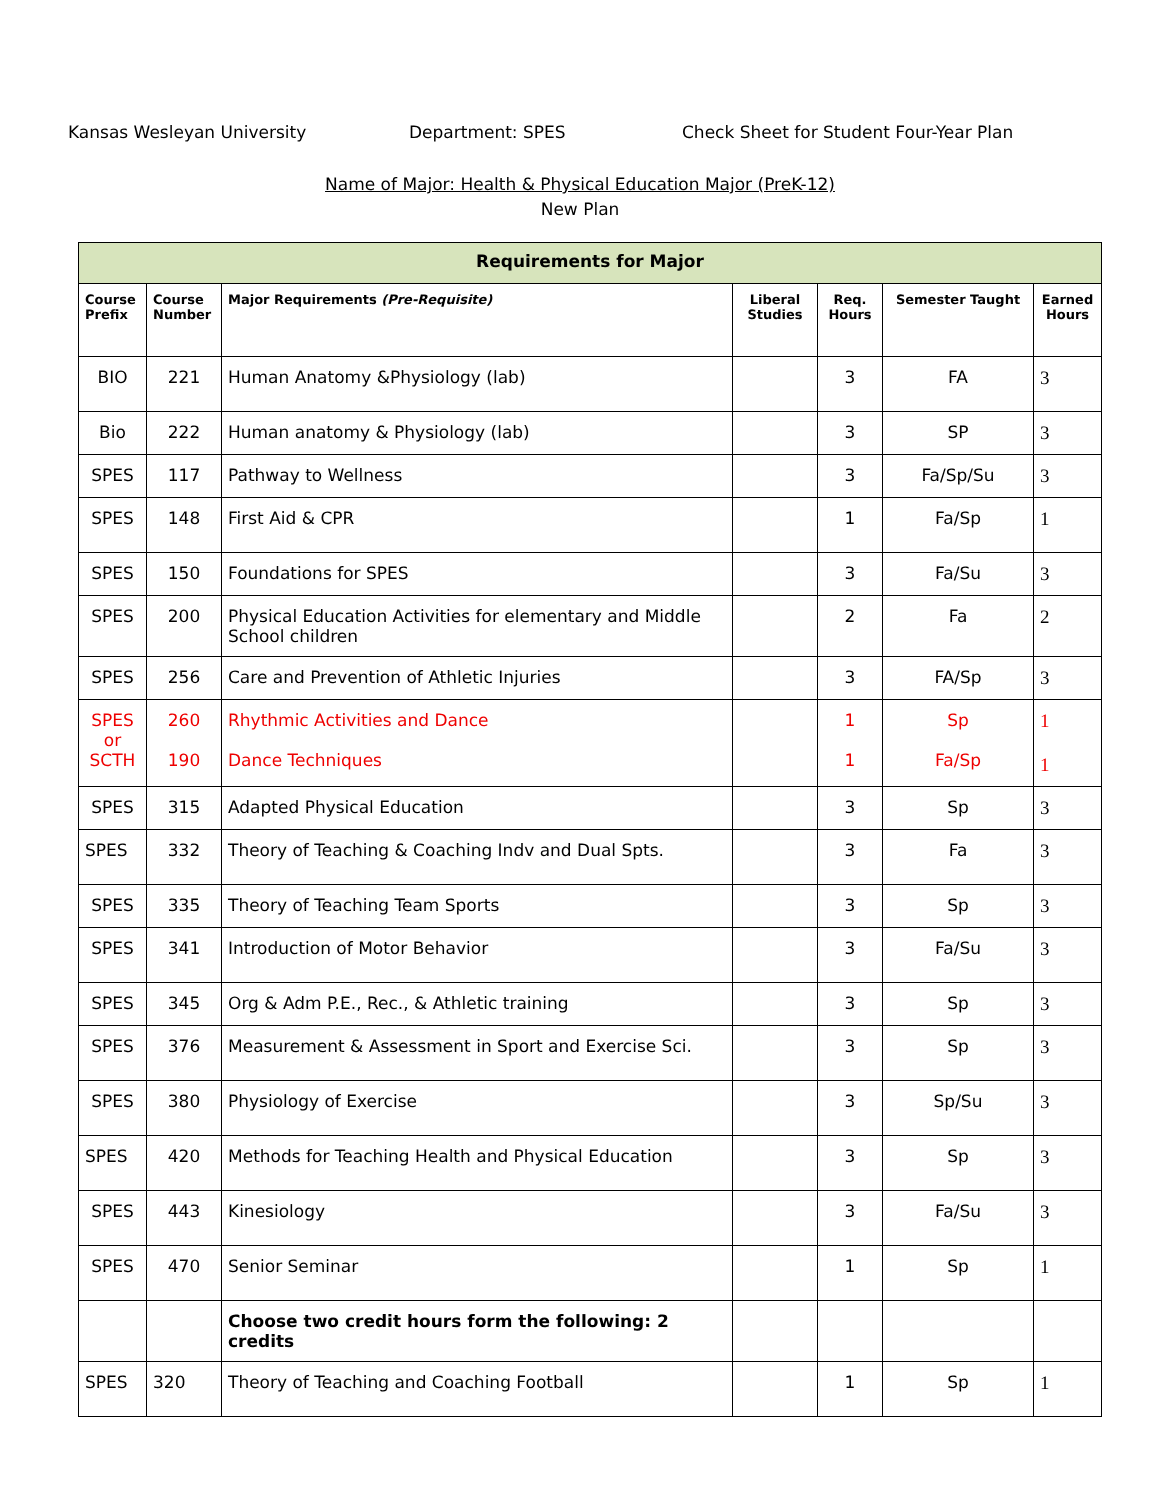Kansas Wesleyan University Department: SPES Check Sheet for Student Four-Year Plan
Name of Major: Health & Physical Education Major (PreK-12)
New Plan
| Requirements for Major | | | | | | |
| --- | --- | --- | --- | --- | --- | --- |
| Course Prefix | Course Number | Major Requirements (Pre-Requisite) | Liberal Studies | Req. Hours | Semester Taught | Earned Hours |
| BIO | 221 | Human Anatomy &Physiology (lab) | | 3 | FA | 3 |
| Bio | 222 | Human anatomy & Physiology (lab) | | 3 | SP | 3 |
| SPES | 117 | Pathway to Wellness | | 3 | Fa/Sp/Su | 3 |
| SPES | 148 | First Aid & CPR | | 1 | Fa/Sp | 1 |
| SPES | 150 | Foundations for SPES | | 3 | Fa/Su | 3 |
| SPES | 200 | Physical Education Activities for elementary and Middle School children | | 2 | Fa | 2 |
| SPES | 256 | Care and Prevention of Athletic Injuries | | 3 | FA/Sp | 3 |
| SPES or SCTH | 260 190 | Rhythmic Activities and Dance Dance Techniques | | 1 1 | Sp Fa/Sp | 1 1 |
| SPES | 315 | Adapted Physical Education | | 3 | Sp | 3 |
| SPES | 332 | Theory of Teaching & Coaching Indv and Dual Spts. | | 3 | Fa | 3 |
| SPES | 335 | Theory of Teaching Team Sports | | 3 | Sp | 3 |
| SPES | 341 | Introduction of Motor Behavior | | 3 | Fa/Su | 3 |
| SPES | 345 | Org & Adm P.E., Rec., & Athletic training | | 3 | Sp | 3 |
| SPES | 376 | Measurement & Assessment in Sport and Exercise Sci. | | 3 | Sp | 3 |
| SPES | 380 | Physiology of Exercise | | 3 | Sp/Su | 3 |
| SPES | 420 | Methods for Teaching Health and Physical Education | | 3 | Sp | 3 |
| SPES | 443 | Kinesiology | | 3 | Fa/Su | 3 |
| SPES | 470 | Senior Seminar | | 1 | Sp | 1 |
| | | Choose two credit hours form the following: 2 credits | | | | |
| SPES | 320 | Theory of Teaching and Coaching Football | | 1 | Sp | 1 |